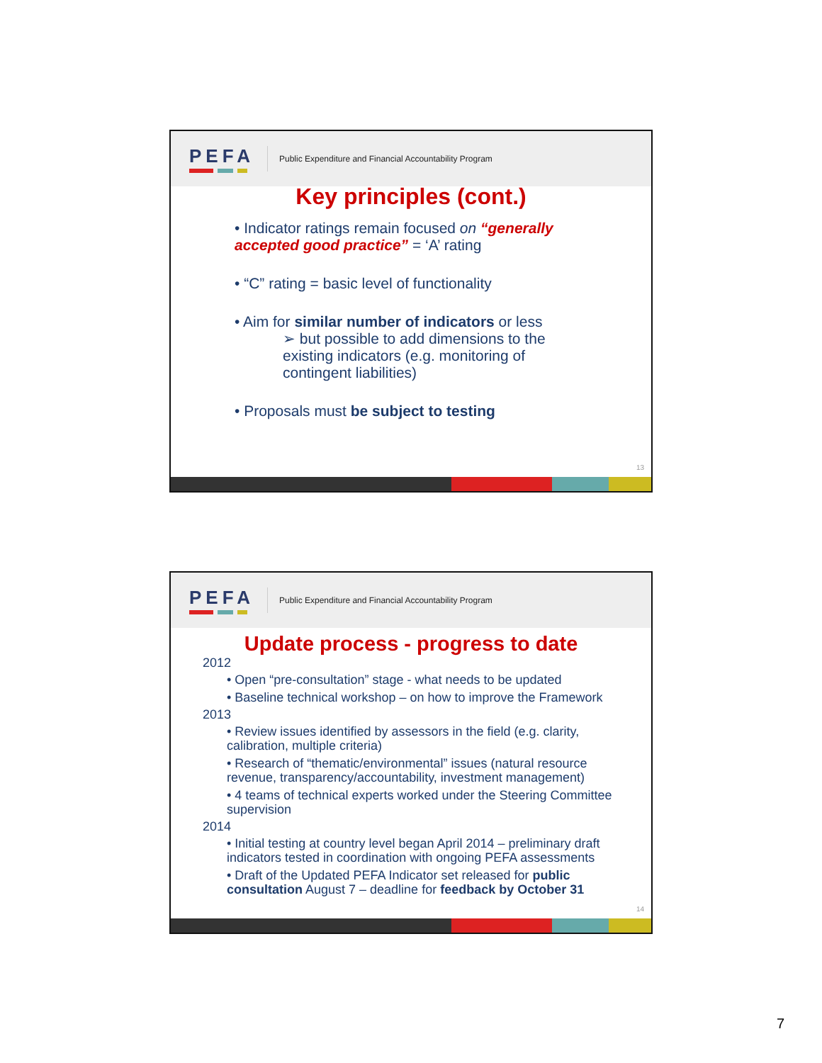PEFA
Public Expenditure and Financial Accountability Program
Key principles (cont.)
• Indicator ratings remain focused on “generally accepted good practice” = ‘A’ rating
• “C” rating = basic level of functionality
• Aim for similar number of indicators or less
➢ but possible to add dimensions to the existing indicators (e.g. monitoring of contingent liabilities)
• Proposals must be subject to testing
13
PEFA
Public Expenditure and Financial Accountability Program
Update process - progress to date
2012
• Open “pre-consultation” stage - what needs to be updated
• Baseline technical workshop – on how to improve the Framework
2013
• Review issues identified by assessors in the field (e.g. clarity, calibration, multiple criteria)
• Research of “thematic/environmental” issues (natural resource revenue, transparency/accountability, investment management)
• 4 teams of technical experts worked under the Steering Committee supervision
2014
• Initial testing at country level began April 2014 – preliminary draft indicators tested in coordination with ongoing PEFA assessments
• Draft of the Updated PEFA Indicator set released for public consultation August 7 – deadline for feedback by October 31
14
7